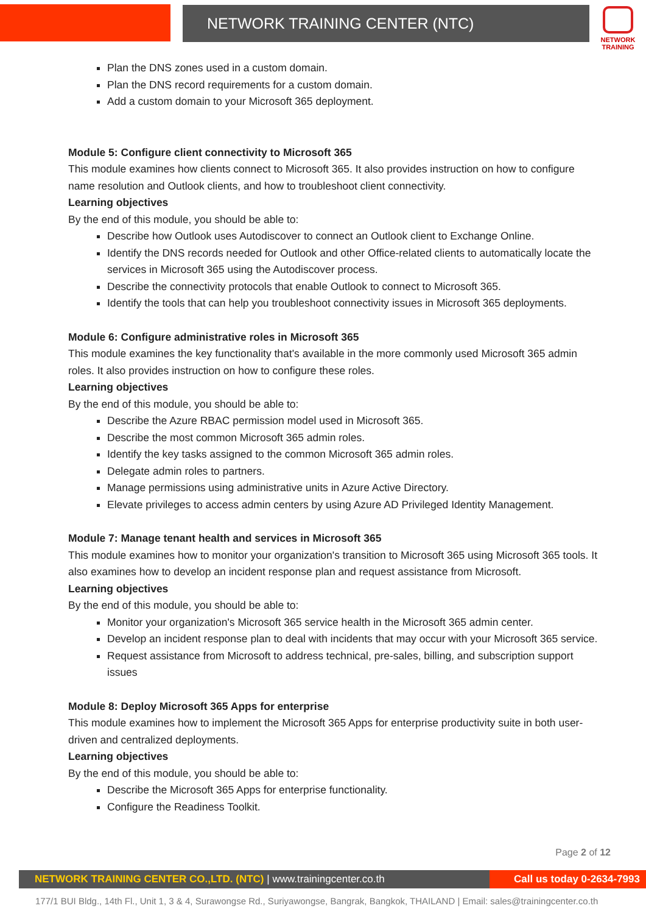NETWORK TRAINING CENTER (NTC)
NETWORK TRAINING
Plan the DNS zones used in a custom domain.
Plan the DNS record requirements for a custom domain.
Add a custom domain to your Microsoft 365 deployment.
Module 5: Configure client connectivity to Microsoft 365
This module examines how clients connect to Microsoft 365. It also provides instruction on how to configure name resolution and Outlook clients, and how to troubleshoot client connectivity.
Learning objectives
By the end of this module, you should be able to:
Describe how Outlook uses Autodiscover to connect an Outlook client to Exchange Online.
Identify the DNS records needed for Outlook and other Office-related clients to automatically locate the services in Microsoft 365 using the Autodiscover process.
Describe the connectivity protocols that enable Outlook to connect to Microsoft 365.
Identify the tools that can help you troubleshoot connectivity issues in Microsoft 365 deployments.
Module 6: Configure administrative roles in Microsoft 365
This module examines the key functionality that's available in the more commonly used Microsoft 365 admin roles. It also provides instruction on how to configure these roles.
Learning objectives
By the end of this module, you should be able to:
Describe the Azure RBAC permission model used in Microsoft 365.
Describe the most common Microsoft 365 admin roles.
Identify the key tasks assigned to the common Microsoft 365 admin roles.
Delegate admin roles to partners.
Manage permissions using administrative units in Azure Active Directory.
Elevate privileges to access admin centers by using Azure AD Privileged Identity Management.
Module 7: Manage tenant health and services in Microsoft 365
This module examines how to monitor your organization's transition to Microsoft 365 using Microsoft 365 tools. It also examines how to develop an incident response plan and request assistance from Microsoft.
Learning objectives
By the end of this module, you should be able to:
Monitor your organization's Microsoft 365 service health in the Microsoft 365 admin center.
Develop an incident response plan to deal with incidents that may occur with your Microsoft 365 service.
Request assistance from Microsoft to address technical, pre-sales, billing, and subscription support issues
Module 8: Deploy Microsoft 365 Apps for enterprise
This module examines how to implement the Microsoft 365 Apps for enterprise productivity suite in both user-driven and centralized deployments.
Learning objectives
By the end of this module, you should be able to:
Describe the Microsoft 365 Apps for enterprise functionality.
Configure the Readiness Toolkit.
Page 2 of 12
NETWORK TRAINING CENTER CO.,LTD. (NTC) | www.trainingcenter.co.th
Call us today 0-2634-7993
177/1 BUI Bldg., 14th Fl., Unit 1, 3 & 4, Surawongse Rd., Suriyawongse, Bangrak, Bangkok, THAILAND | Email: sales@trainingcenter.co.th